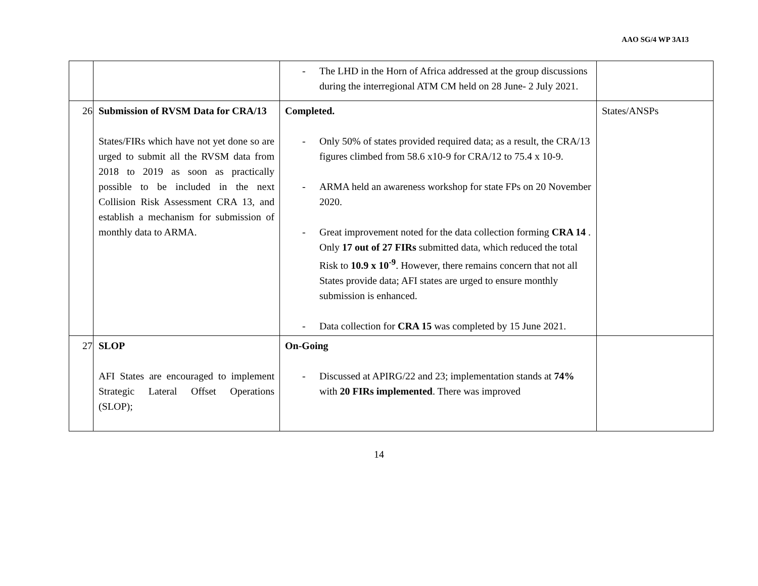AAO SG/4 WP 3A13
| | | - The LHD in the Horn of Africa addressed at the group discussions during the interregional ATM CM held on 28 June- 2 July 2021. | |
| 26 | Submission of RVSM Data for CRA/13 States/FIRs which have not yet done so are urged to submit all the RVSM data from 2018 to 2019 as soon as practically possible to be included in the next Collision Risk Assessment CRA 13, and establish a mechanism for submission of monthly data to ARMA. | Completed. - Only 50% of states provided required data; as a result, the CRA/13 figures climbed from 58.6 x10-9 for CRA/12 to 75.4 x 10-9. - ARMA held an awareness workshop for state FPs on 20 November 2020. - Great improvement noted for the data collection forming CRA 14 . Only 17 out of 27 FIRs submitted data, which reduced the total Risk to 10.9 x 10<sup>-9</sup> . However, there remains concern that not all States provide data; AFI states are urged to ensure monthly submission is enhanced. - Data collection for CRA 15 was completed by 15 June 2021. | States/ANSPs |
| 27 | SLOP AFI States are encouraged to implement Strategic Lateral Offset Operations (SLOP); | On-Going - Discussed at APIRG/22 and 23; implementation stands at 74% with 20 FIRs implemented . There was improved | |
14